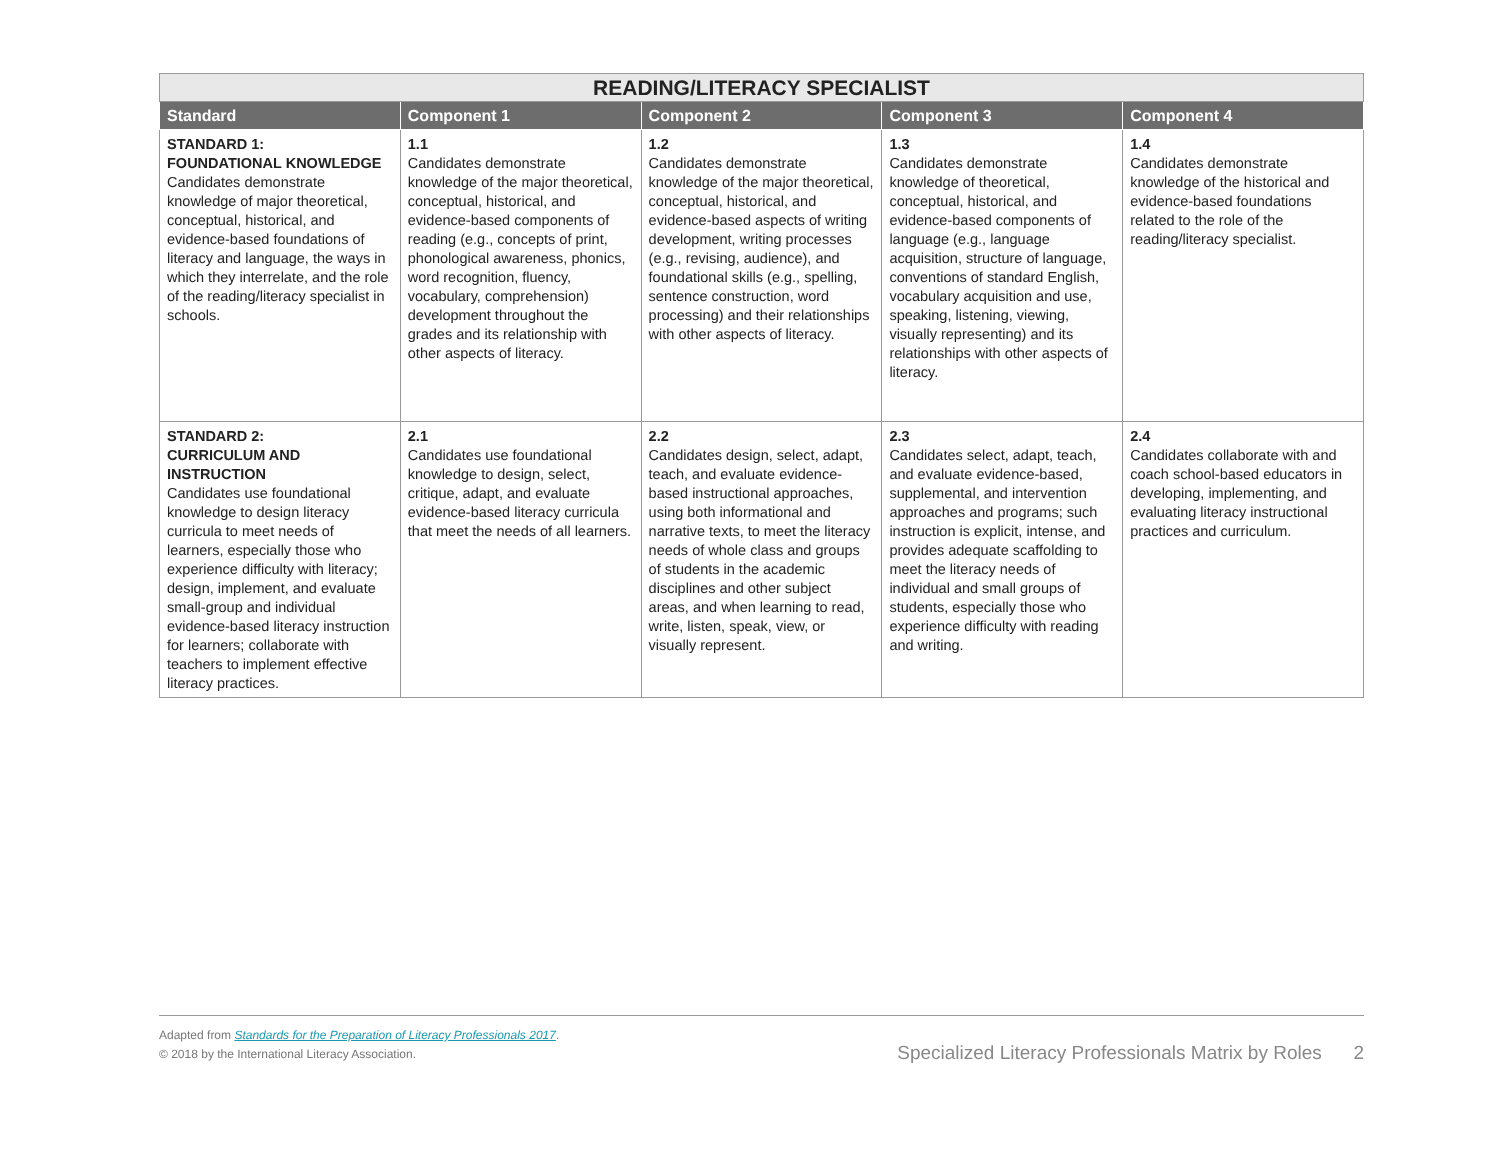| READING/LITERACY SPECIALIST | | | | |
| --- | --- | --- | --- | --- |
| Standard | Component 1 | Component 2 | Component 3 | Component 4 |
| STANDARD 1: FOUNDATIONAL KNOWLEDGE Candidates demonstrate knowledge of major theoretical, conceptual, historical, and evidence-based foundations of literacy and language, the ways in which they interrelate, and the role of the reading/literacy specialist in schools. | 1.1 Candidates demonstrate knowledge of the major theoretical, conceptual, historical, and evidence-based components of reading (e.g., concepts of print, phonological awareness, phonics, word recognition, fluency, vocabulary, comprehension) development throughout the grades and its relationship with other aspects of literacy. | 1.2 Candidates demonstrate knowledge of the major theoretical, conceptual, historical, and evidence-based aspects of writing development, writing processes (e.g., revising, audience), and foundational skills (e.g., spelling, sentence construction, word processing) and their relationships with other aspects of literacy. | 1.3 Candidates demonstrate knowledge of theoretical, conceptual, historical, and evidence-based components of language (e.g., language acquisition, structure of language, conventions of standard English, vocabulary acquisition and use, speaking, listening, viewing, visually representing) and its relationships with other aspects of literacy. | 1.4 Candidates demonstrate knowledge of the historical and evidence-based foundations related to the role of the reading/literacy specialist. |
| STANDARD 2: CURRICULUM AND INSTRUCTION Candidates use foundational knowledge to design literacy curricula to meet needs of learners, especially those who experience difficulty with literacy; design, implement, and evaluate small-group and individual evidence-based literacy instruction for learners; collaborate with teachers to implement effective literacy practices. | 2.1 Candidates use foundational knowledge to design, select, critique, adapt, and evaluate evidence-based literacy curricula that meet the needs of all learners. | 2.2 Candidates design, select, adapt, teach, and evaluate evidence-based instructional approaches, using both informational and narrative texts, to meet the literacy needs of whole class and groups of students in the academic disciplines and other subject areas, and when learning to read, write, listen, speak, view, or visually represent. | 2.3 Candidates select, adapt, teach, and evaluate evidence-based, supplemental, and intervention approaches and programs; such instruction is explicit, intense, and provides adequate scaffolding to meet the literacy needs of individual and small groups of students, especially those who experience difficulty with reading and writing. | 2.4 Candidates collaborate with and coach school-based educators in developing, implementing, and evaluating literacy instructional practices and curriculum. |
Adapted from Standards for the Preparation of Literacy Professionals 2017.
© 2018 by the International Literacy Association.
Specialized Literacy Professionals Matrix by Roles 2